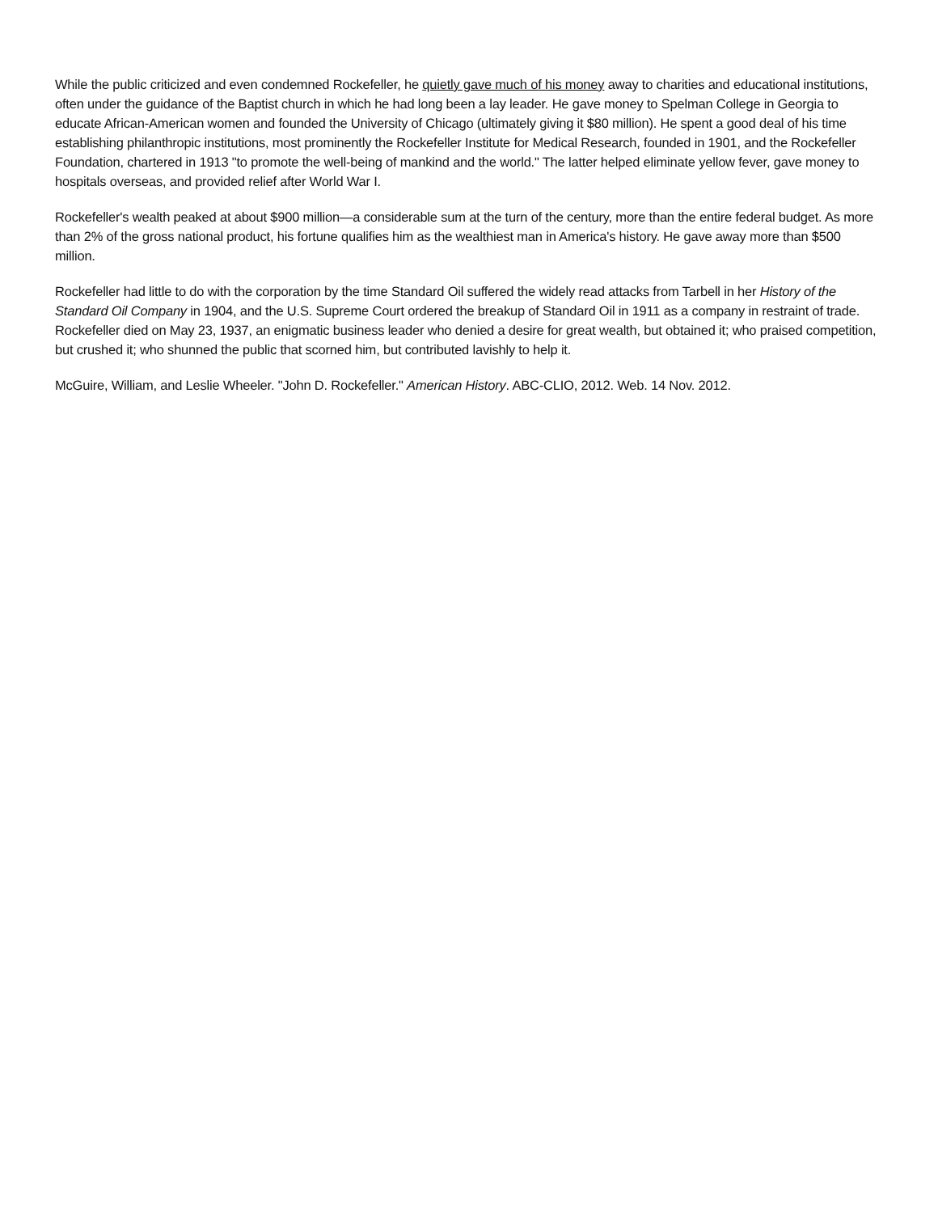While the public criticized and even condemned Rockefeller, he quietly gave much of his money away to charities and educational institutions, often under the guidance of the Baptist church in which he had long been a lay leader. He gave money to Spelman College in Georgia to educate African-American women and founded the University of Chicago (ultimately giving it $80 million). He spent a good deal of his time establishing philanthropic institutions, most prominently the Rockefeller Institute for Medical Research, founded in 1901, and the Rockefeller Foundation, chartered in 1913 "to promote the well-being of mankind and the world." The latter helped eliminate yellow fever, gave money to hospitals overseas, and provided relief after World War I.
Rockefeller's wealth peaked at about $900 million—a considerable sum at the turn of the century, more than the entire federal budget. As more than 2% of the gross national product, his fortune qualifies him as the wealthiest man in America's history. He gave away more than $500 million.
Rockefeller had little to do with the corporation by the time Standard Oil suffered the widely read attacks from Tarbell in her History of the Standard Oil Company in 1904, and the U.S. Supreme Court ordered the breakup of Standard Oil in 1911 as a company in restraint of trade. Rockefeller died on May 23, 1937, an enigmatic business leader who denied a desire for great wealth, but obtained it; who praised competition, but crushed it; who shunned the public that scorned him, but contributed lavishly to help it.
McGuire, William, and Leslie Wheeler. "John D. Rockefeller." American History. ABC-CLIO, 2012. Web. 14 Nov. 2012.